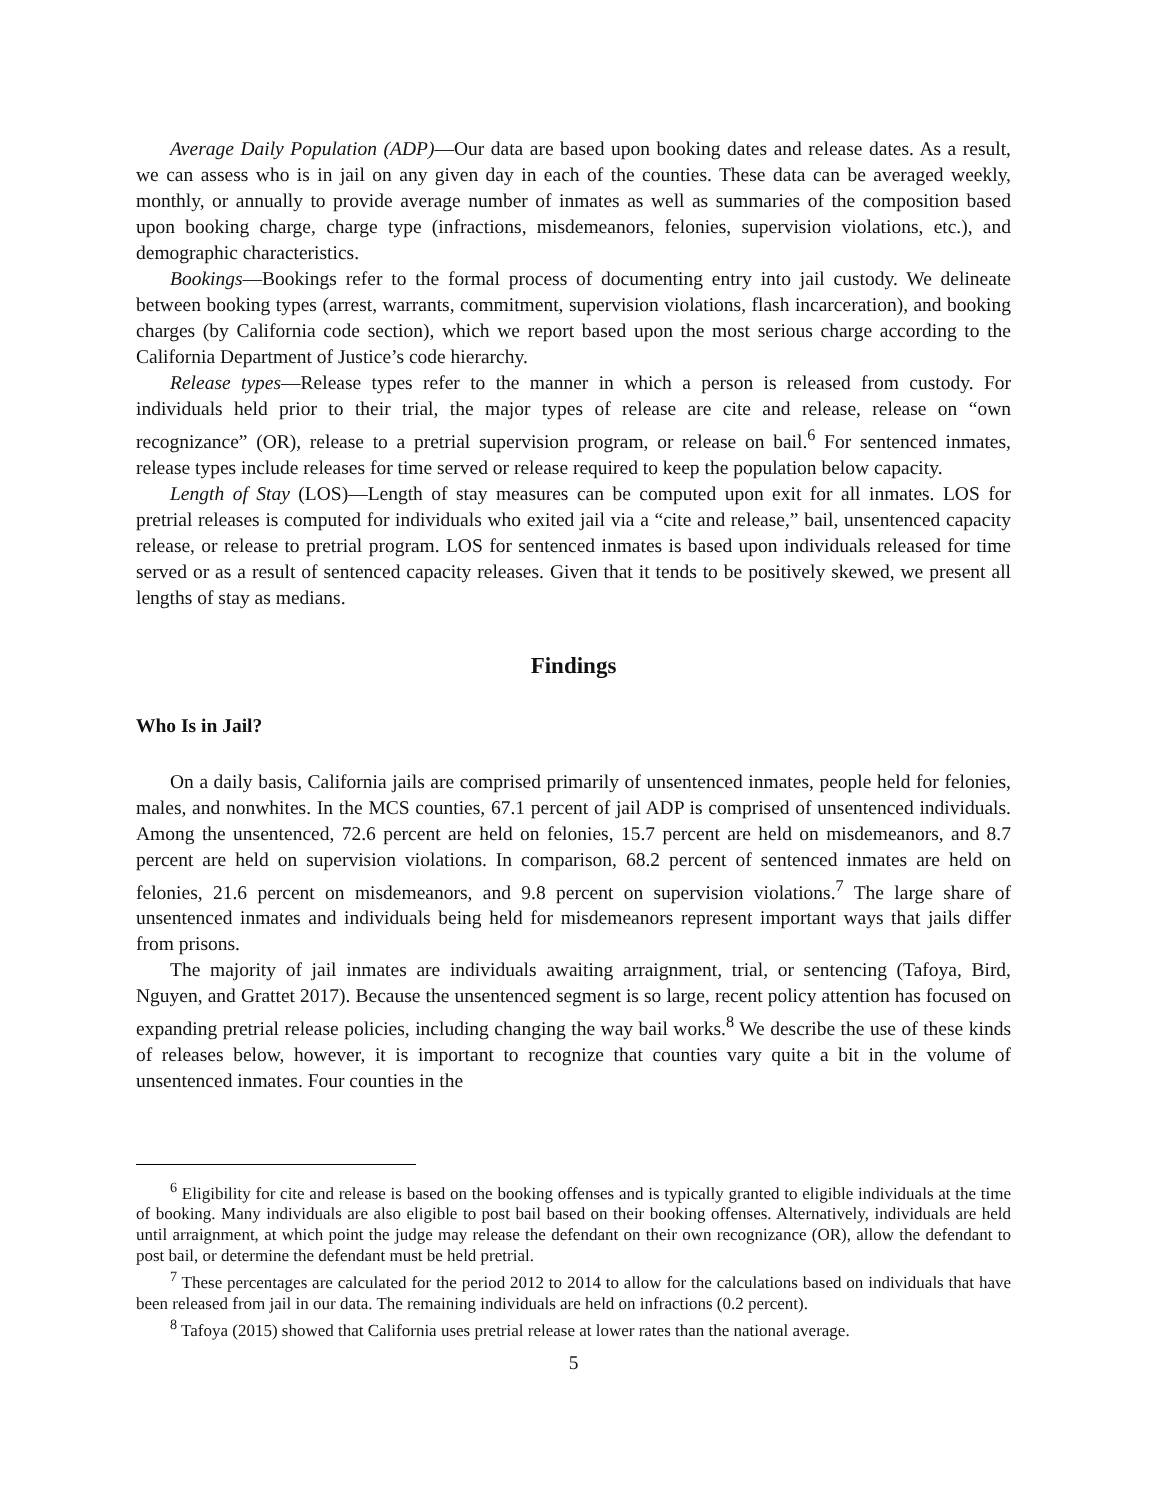Average Daily Population (ADP)—Our data are based upon booking dates and release dates. As a result, we can assess who is in jail on any given day in each of the counties. These data can be averaged weekly, monthly, or annually to provide average number of inmates as well as summaries of the composition based upon booking charge, charge type (infractions, misdemeanors, felonies, supervision violations, etc.), and demographic characteristics.
Bookings—Bookings refer to the formal process of documenting entry into jail custody. We delineate between booking types (arrest, warrants, commitment, supervision violations, flash incarceration), and booking charges (by California code section), which we report based upon the most serious charge according to the California Department of Justice’s code hierarchy.
Release types—Release types refer to the manner in which a person is released from custody. For individuals held prior to their trial, the major types of release are cite and release, release on “own recognizance” (OR), release to a pretrial supervision program, or release on bail.<sup>6</sup> For sentenced inmates, release types include releases for time served or release required to keep the population below capacity.
Length of Stay (LOS)—Length of stay measures can be computed upon exit for all inmates. LOS for pretrial releases is computed for individuals who exited jail via a “cite and release,” bail, unsentenced capacity release, or release to pretrial program. LOS for sentenced inmates is based upon individuals released for time served or as a result of sentenced capacity releases. Given that it tends to be positively skewed, we present all lengths of stay as medians.
Findings
Who Is in Jail?
On a daily basis, California jails are comprised primarily of unsentenced inmates, people held for felonies, males, and nonwhites. In the MCS counties, 67.1 percent of jail ADP is comprised of unsentenced individuals. Among the unsentenced, 72.6 percent are held on felonies, 15.7 percent are held on misdemeanors, and 8.7 percent are held on supervision violations. In comparison, 68.2 percent of sentenced inmates are held on felonies, 21.6 percent on misdemeanors, and 9.8 percent on supervision violations.<sup>7</sup> The large share of unsentenced inmates and individuals being held for misdemeanors represent important ways that jails differ from prisons.
The majority of jail inmates are individuals awaiting arraignment, trial, or sentencing (Tafoya, Bird, Nguyen, and Grattet 2017). Because the unsentenced segment is so large, recent policy attention has focused on expanding pretrial release policies, including changing the way bail works.<sup>8</sup> We describe the use of these kinds of releases below, however, it is important to recognize that counties vary quite a bit in the volume of unsentenced inmates. Four counties in the
<sup>6</sup> Eligibility for cite and release is based on the booking offenses and is typically granted to eligible individuals at the time of booking. Many individuals are also eligible to post bail based on their booking offenses. Alternatively, individuals are held until arraignment, at which point the judge may release the defendant on their own recognizance (OR), allow the defendant to post bail, or determine the defendant must be held pretrial.
<sup>7</sup> These percentages are calculated for the period 2012 to 2014 to allow for the calculations based on individuals that have been released from jail in our data. The remaining individuals are held on infractions (0.2 percent).
<sup>8</sup> Tafoya (2015) showed that California uses pretrial release at lower rates than the national average.
5